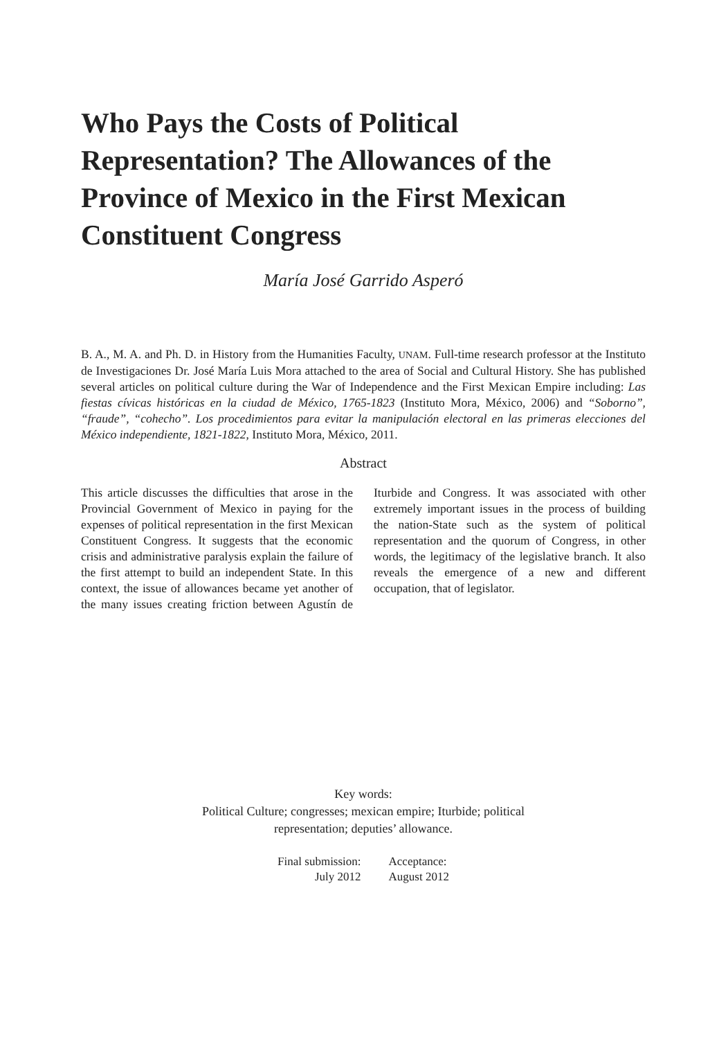Who Pays the Costs of Political Representation? The Allowances of the Province of Mexico in the First Mexican Constituent Congress
María José Garrido Asperó
B. A., M. A. and Ph. D. in History from the Humanities Faculty, UNAM. Full-time research professor at the Instituto de Investigaciones Dr. José María Luis Mora attached to the area of Social and Cultural History. She has published several articles on political culture during the War of Independence and the First Mexican Empire including: Las fiestas cívicas históricas en la ciudad de México, 1765-1823 (Instituto Mora, México, 2006) and “Soborno”, “fraude”, “cohecho”. Los procedimientos para evitar la manipulación electoral en las primeras elecciones del México independiente, 1821-1822, Instituto Mora, México, 2011.
Abstract
This article discusses the difficulties that arose in the Provincial Government of Mexico in paying for the expenses of political representation in the first Mexican Constituent Congress. It suggests that the economic crisis and administrative paralysis explain the failure of the first attempt to build an independent State. In this context, the issue of allowances became yet another of the many issues creating friction between Agustín de Iturbide and Congress. It was associated with other extremely important issues in the process of building the nation-State such as the system of political representation and the quorum of Congress, in other words, the legitimacy of the legislative branch. It also reveals the emergence of a new and different occupation, that of legislator.
Key words:
Political Culture; congresses; mexican empire; Iturbide; political
representation; deputies’ allowance.
Final submission:
July 2012
Acceptance:
August 2012